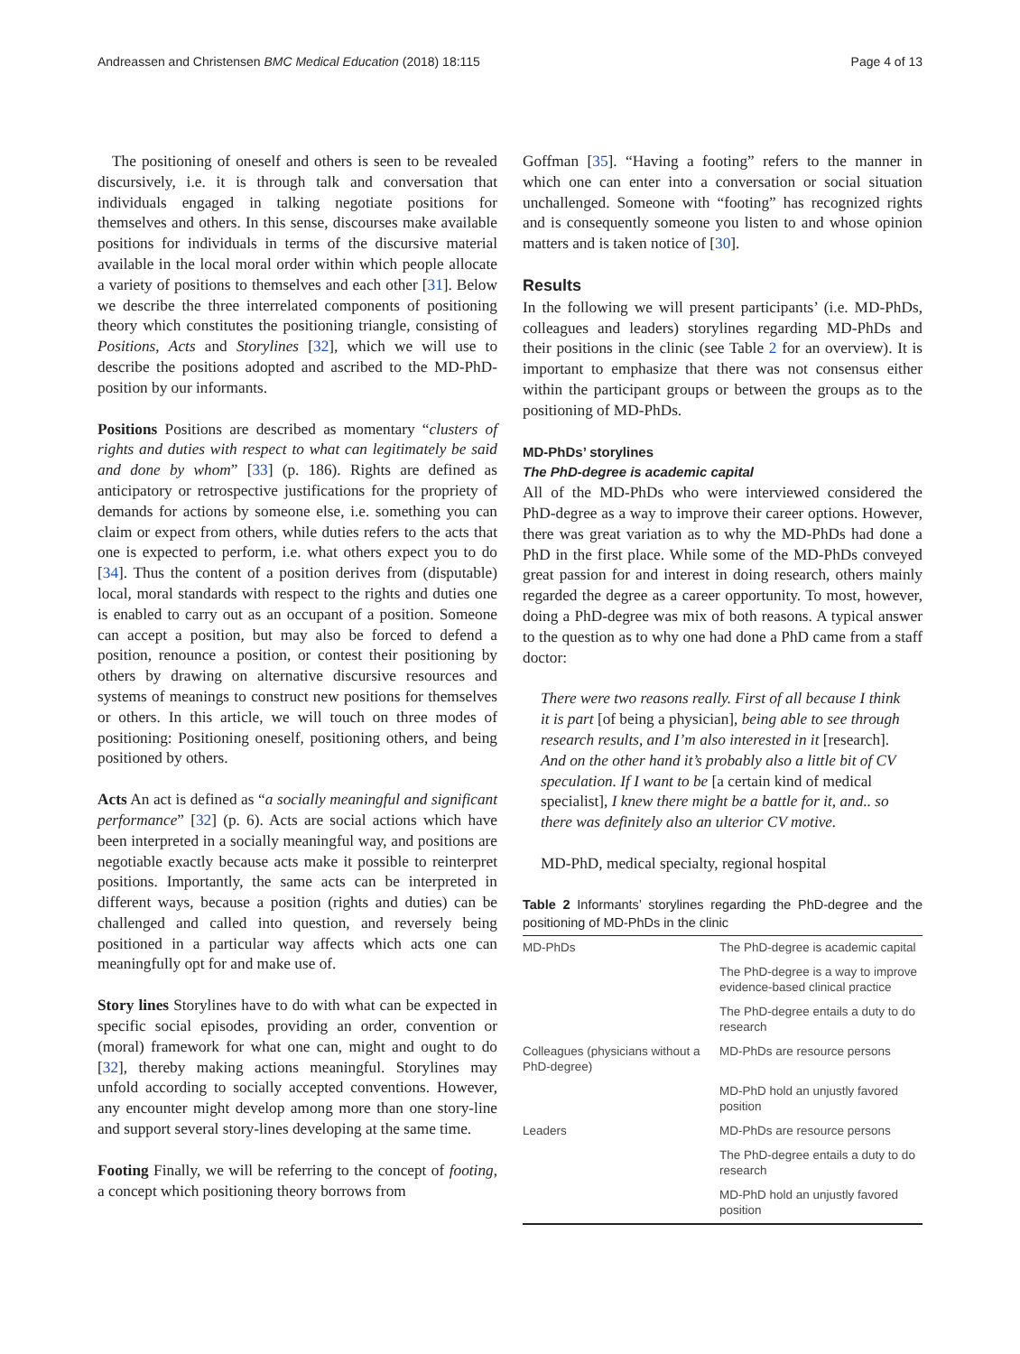Andreassen and Christensen BMC Medical Education (2018) 18:115 Page 4 of 13
The positioning of oneself and others is seen to be revealed discursively, i.e. it is through talk and conversation that individuals engaged in talking negotiate positions for themselves and others. In this sense, discourses make available positions for individuals in terms of the discursive material available in the local moral order within which people allocate a variety of positions to themselves and each other [31]. Below we describe the three interrelated components of positioning theory which constitutes the positioning triangle, consisting of Positions, Acts and Storylines [32], which we will use to describe the positions adopted and ascribed to the MD-PhD-position by our informants.
Positions Positions are described as momentary “clusters of rights and duties with respect to what can legitimately be said and done by whom” [33] (p. 186). Rights are defined as anticipatory or retrospective justifications for the propriety of demands for actions by someone else, i.e. something you can claim or expect from others, while duties refers to the acts that one is expected to perform, i.e. what others expect you to do [34]. Thus the content of a position derives from (disputable) local, moral standards with respect to the rights and duties one is enabled to carry out as an occupant of a position. Someone can accept a position, but may also be forced to defend a position, renounce a position, or contest their positioning by others by drawing on alternative discursive resources and systems of meanings to construct new positions for themselves or others. In this article, we will touch on three modes of positioning: Positioning oneself, positioning others, and being positioned by others.
Acts An act is defined as “a socially meaningful and significant performance” [32] (p. 6). Acts are social actions which have been interpreted in a socially meaningful way, and positions are negotiable exactly because acts make it possible to reinterpret positions. Importantly, the same acts can be interpreted in different ways, because a position (rights and duties) can be challenged and called into question, and reversely being positioned in a particular way affects which acts one can meaningfully opt for and make use of.
Story lines Storylines have to do with what can be expected in specific social episodes, providing an order, convention or (moral) framework for what one can, might and ought to do [32], thereby making actions meaningful. Storylines may unfold according to socially accepted conventions. However, any encounter might develop among more than one story-line and support several story-lines developing at the same time.
Footing Finally, we will be referring to the concept of footing, a concept which positioning theory borrows from
Goffman [35]. “Having a footing” refers to the manner in which one can enter into a conversation or social situation unchallenged. Someone with “footing” has recognized rights and is consequently someone you listen to and whose opinion matters and is taken notice of [30].
Results
In the following we will present participants’ (i.e. MD-PhDs, colleagues and leaders) storylines regarding MD-PhDs and their positions in the clinic (see Table 2 for an overview). It is important to emphasize that there was not consensus either within the participant groups or between the groups as to the positioning of MD-PhDs.
MD-PhDs’ storylines
The PhD-degree is academic capital
All of the MD-PhDs who were interviewed considered the PhD-degree as a way to improve their career options. However, there was great variation as to why the MD-PhDs had done a PhD in the first place. While some of the MD-PhDs conveyed great passion for and interest in doing research, others mainly regarded the degree as a career opportunity. To most, however, doing a PhD-degree was mix of both reasons. A typical answer to the question as to why one had done a PhD came from a staff doctor:
There were two reasons really. First of all because I think it is part [of being a physician], being able to see through research results, and I’m also interested in it [research]. And on the other hand it’s probably also a little bit of CV speculation. If I want to be [a certain kind of medical specialist], I knew there might be a battle for it, and.. so there was definitely also an ulterior CV motive.
MD-PhD, medical specialty, regional hospital
Table 2 Informants’ storylines regarding the PhD-degree and the positioning of MD-PhDs in the clinic
| MD-PhDs | The PhD-degree is academic capital |
| | The PhD-degree is a way to improve evidence-based clinical practice |
| | The PhD-degree entails a duty to do research |
| Colleagues (physicians without a PhD-degree) | MD-PhDs are resource persons |
| | MD-PhD hold an unjustly favored position |
| Leaders | MD-PhDs are resource persons |
| | The PhD-degree entails a duty to do research |
| | MD-PhD hold an unjustly favored position |